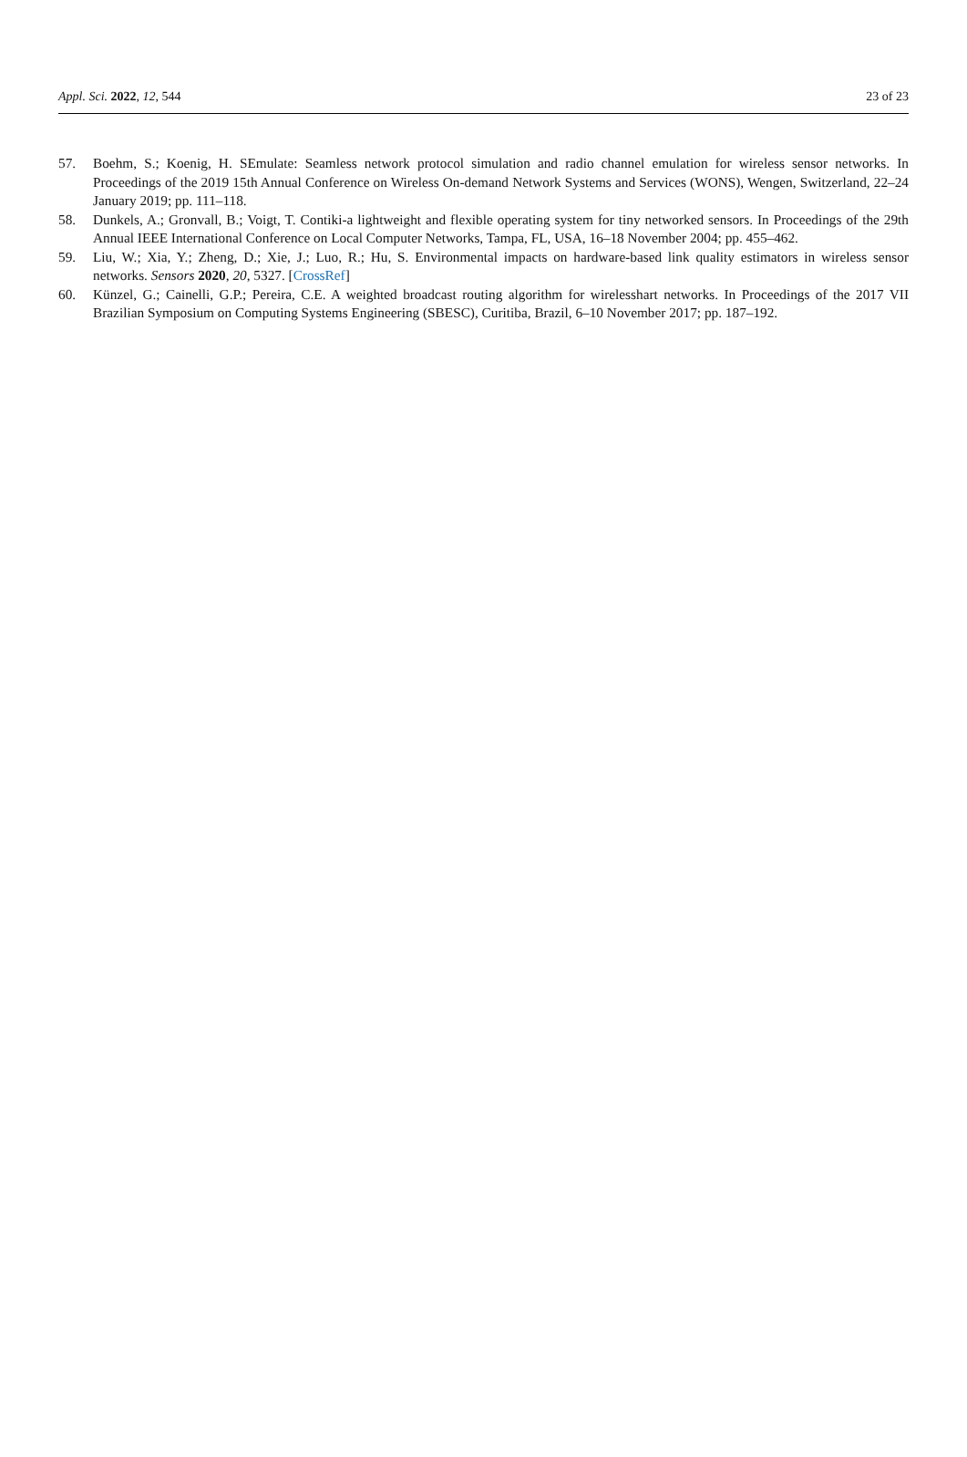Appl. Sci. 2022, 12, 544 23 of 23
57. Boehm, S.; Koenig, H. SEmulate: Seamless network protocol simulation and radio channel emulation for wireless sensor networks. In Proceedings of the 2019 15th Annual Conference on Wireless On-demand Network Systems and Services (WONS), Wengen, Switzerland, 22–24 January 2019; pp. 111–118.
58. Dunkels, A.; Gronvall, B.; Voigt, T. Contiki-a lightweight and flexible operating system for tiny networked sensors. In Proceedings of the 29th Annual IEEE International Conference on Local Computer Networks, Tampa, FL, USA, 16–18 November 2004; pp. 455–462.
59. Liu, W.; Xia, Y.; Zheng, D.; Xie, J.; Luo, R.; Hu, S. Environmental impacts on hardware-based link quality estimators in wireless sensor networks. Sensors 2020, 20, 5327. [CrossRef]
60. Künzel, G.; Cainelli, G.P.; Pereira, C.E. A weighted broadcast routing algorithm for wirelesshart networks. In Proceedings of the 2017 VII Brazilian Symposium on Computing Systems Engineering (SBESC), Curitiba, Brazil, 6–10 November 2017; pp. 187–192.